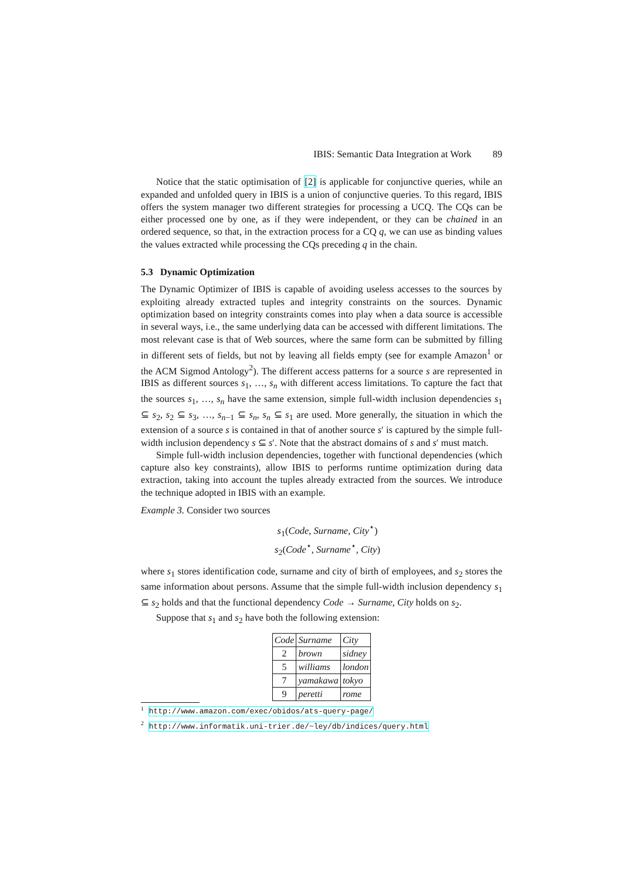IBIS: Semantic Data Integration at Work 89
Notice that the static optimisation of [2] is applicable for conjunctive queries, while an expanded and unfolded query in IBIS is a union of conjunctive queries. To this regard, IBIS offers the system manager two different strategies for processing a UCQ. The CQs can be either processed one by one, as if they were independent, or they can be chained in an ordered sequence, so that, in the extraction process for a CQ q, we can use as binding values the values extracted while processing the CQs preceding q in the chain.
5.3 Dynamic Optimization
The Dynamic Optimizer of IBIS is capable of avoiding useless accesses to the sources by exploiting already extracted tuples and integrity constraints on the sources. Dynamic optimization based on integrity constraints comes into play when a data source is accessible in several ways, i.e., the same underlying data can be accessed with different limitations. The most relevant case is that of Web sources, where the same form can be submitted by filling in different sets of fields, but not by leaving all fields empty (see for example Amazon<sup>1</sup> or the ACM Sigmod Antology<sup>2</sup>). The different access patterns for a source s are represented in IBIS as different sources s<sub>1</sub>, …, s<sub>n</sub> with different access limitations. To capture the fact that the sources s<sub>1</sub>, …, s<sub>n</sub> have the same extension, simple full-width inclusion dependencies s<sub>1</sub> ⊆ s<sub>2</sub>, s<sub>2</sub> ⊆ s<sub>3</sub>, …, s<sub>n−1</sub> ⊆ s<sub>n</sub>, s<sub>n</sub> ⊆ s<sub>1</sub> are used. More generally, the situation in which the extension of a source s is contained in that of another source s′ is captured by the simple full-width inclusion dependency s ⊆ s′. Note that the abstract domains of s and s′ must match.
Simple full-width inclusion dependencies, together with functional dependencies (which capture also key constraints), allow IBIS to performs runtime optimization during data extraction, taking into account the tuples already extracted from the sources. We introduce the technique adopted in IBIS with an example.
Example 3. Consider two sources
s<sub>1</sub>(Code, Surname, City<sup>⋆</sup>)
s<sub>2</sub>(Code<sup>⋆</sup>, Surname<sup>⋆</sup>, City)
where s<sub>1</sub> stores identification code, surname and city of birth of employees, and s<sub>2</sub> stores the same information about persons. Assume that the simple full-width inclusion dependency s<sub>1</sub> ⊆ s<sub>2</sub> holds and that the functional dependency Code → Surname, City holds on s<sub>2</sub>.
Suppose that s<sub>1</sub> and s<sub>2</sub> have both the following extension:
| Code | Surname | City |
| --- | --- | --- |
| 2 | brown | sidney |
| 5 | williams | london |
| 7 | yamakawa | tokyo |
| 9 | peretti | rome |
<sup>1</sup> http://www.amazon.com/exec/obidos/ats-query-page/
<sup>2</sup> http://www.informatik.uni-trier.de/~ley/db/indices/query.html